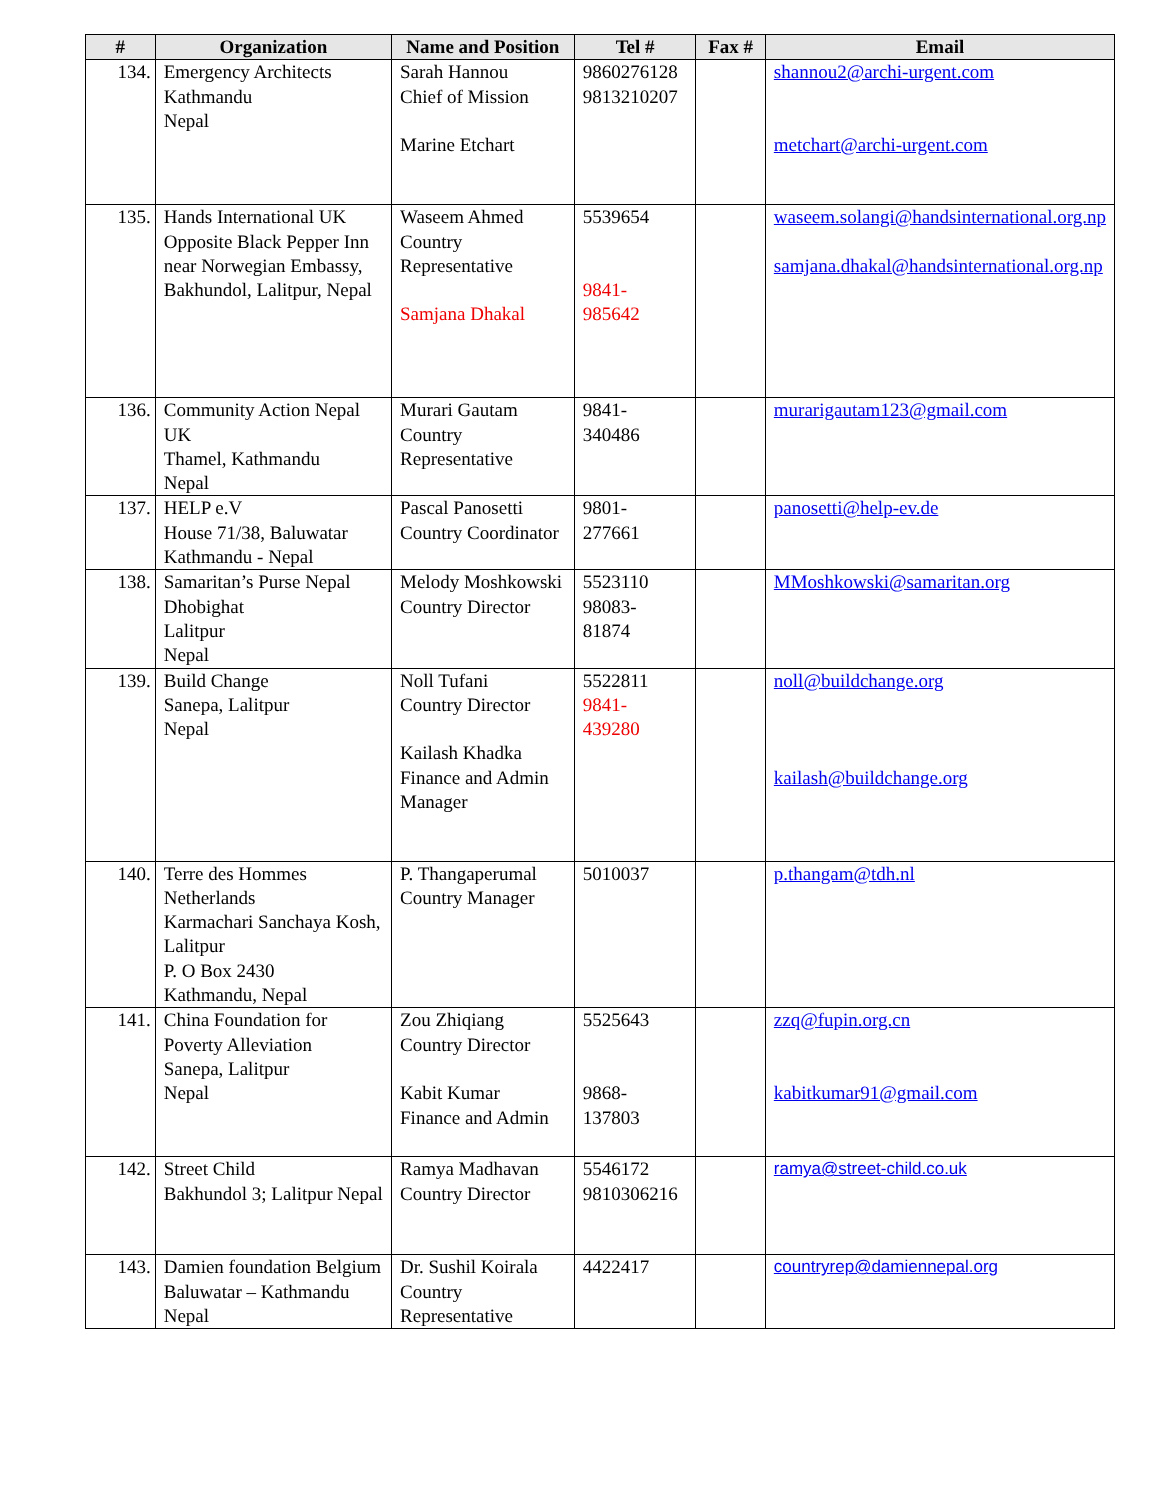| # | Organization | Name and Position | Tel # | Fax # | Email |
| --- | --- | --- | --- | --- | --- |
| 134. | Emergency Architects Kathmandu Nepal | Sarah Hannou Chief of Mission Marine Etchart | 9860276128 9813210207 | | shannou2@archi-urgent.com metchart@archi-urgent.com |
| 135. | Hands International UK Opposite Black Pepper Inn near Norwegian Embassy, Bakhundol, Lalitpur, Nepal | Waseem Ahmed Country Representative Samjana Dhakal | 5539654 9841- 985642 | | waseem.solangi@handsinternational.org.np samjana.dhakal@handsinternational.org.np |
| 136. | Community Action Nepal UK Thamel, Kathmandu Nepal | Murari Gautam Country Representative | 9841- 340486 | | murarigautam123@gmail.com |
| 137. | HELP e.V House 71/38, Baluwatar Kathmandu - Nepal | Pascal Panosetti Country Coordinator | 9801- 277661 | | panosetti@help-ev.de |
| 138. | Samaritan’s Purse Nepal Dhobighat Lalitpur Nepal | Melody Moshkowski Country Director | 5523110 98083- 81874 | | MMoshkowski@samaritan.org |
| 139. | Build Change Sanepa, Lalitpur Nepal | Noll Tufani Country Director Kailash Khadka Finance and Admin Manager | 5522811 9841- 439280 | | noll@buildchange.org kailash@buildchange.org |
| 140. | Terre des Hommes Netherlands Karmachari Sanchaya Kosh, Lalitpur P. O Box 2430 Kathmandu, Nepal | P. Thangaperumal Country Manager | 5010037 | | p.thangam@tdh.nl |
| 141. | China Foundation for Poverty Alleviation Sanepa, Lalitpur Nepal | Zou Zhiqiang Country Director Kabit Kumar Finance and Admin | 5525643 9868- 137803 | | zzq@fupin.org.cn kabitkumar91@gmail.com |
| 142. | Street Child Bakhundol 3; Lalitpur Nepal | Ramya Madhavan Country Director | 5546172 9810306216 | | ramya@street-child.co.uk |
| 143. | Damien foundation Belgium Baluwatar – Kathmandu Nepal | Dr. Sushil Koirala Country Representative | 4422417 | | countryrep@damiennepal.org |